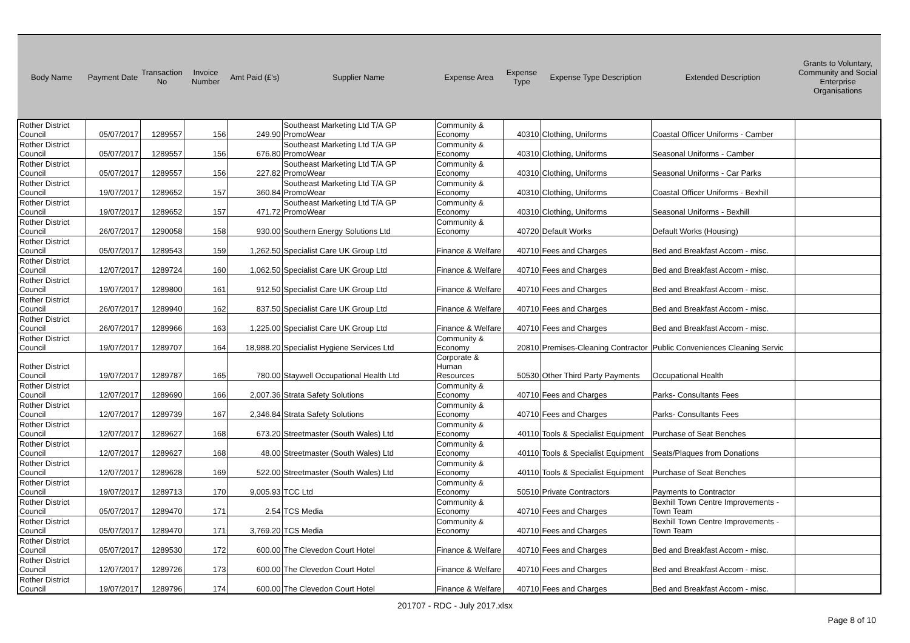| Body Name | Payment Date | Transaction No | Invoice Number | Amt Paid (£'s) | Supplier Name | Expense Area | Expense Type | Expense Type Description | Extended Description | Grants to Voluntary, Community and Social Enterprise Organisations |
| --- | --- | --- | --- | --- | --- | --- | --- | --- | --- | --- |
| Rother District Council | 05/07/2017 | 1289557 | 156 | 249.90 | Southeast Marketing Ltd T/A GP PromoWear | Community & Economy | 40310 | Clothing, Uniforms | Coastal Officer Uniforms - Camber | |
| Rother District Council | 05/07/2017 | 1289557 | 156 | 676.80 | Southeast Marketing Ltd T/A GP PromoWear | Community & Economy | 40310 | Clothing, Uniforms | Seasonal Uniforms - Camber | |
| Rother District Council | 05/07/2017 | 1289557 | 156 | 227.82 | Southeast Marketing Ltd T/A GP PromoWear | Community & Economy | 40310 | Clothing, Uniforms | Seasonal Uniforms - Car Parks | |
| Rother District Council | 19/07/2017 | 1289652 | 157 | 360.84 | Southeast Marketing Ltd T/A GP PromoWear | Community & Economy | 40310 | Clothing, Uniforms | Coastal Officer Uniforms - Bexhill | |
| Rother District Council | 19/07/2017 | 1289652 | 157 | 471.72 | Southeast Marketing Ltd T/A GP PromoWear | Community & Economy | 40310 | Clothing, Uniforms | Seasonal Uniforms - Bexhill | |
| Rother District Council | 26/07/2017 | 1290058 | 158 | 930.00 | Southern Energy Solutions Ltd | Community & Economy | 40720 | Default Works | Default Works (Housing) | |
| Rother District Council | 05/07/2017 | 1289543 | 159 | 1,262.50 | Specialist Care UK Group Ltd | Finance & Welfare | 40710 | Fees and Charges | Bed and Breakfast Accom - misc. | |
| Rother District Council | 12/07/2017 | 1289724 | 160 | 1,062.50 | Specialist Care UK Group Ltd | Finance & Welfare | 40710 | Fees and Charges | Bed and Breakfast Accom - misc. | |
| Rother District Council | 19/07/2017 | 1289800 | 161 | 912.50 | Specialist Care UK Group Ltd | Finance & Welfare | 40710 | Fees and Charges | Bed and Breakfast Accom - misc. | |
| Rother District Council | 26/07/2017 | 1289940 | 162 | 837.50 | Specialist Care UK Group Ltd | Finance & Welfare | 40710 | Fees and Charges | Bed and Breakfast Accom - misc. | |
| Rother District Council | 26/07/2017 | 1289966 | 163 | 1,225.00 | Specialist Care UK Group Ltd | Finance & Welfare | 40710 | Fees and Charges | Bed and Breakfast Accom - misc. | |
| Rother District Council | 19/07/2017 | 1289707 | 164 | 18,988.20 | Specialist Hygiene Services Ltd | Community & Economy | 20810 | Premises-Cleaning Contractor | Public Conveniences Cleaning Servic | |
| Rother District Council | 19/07/2017 | 1289787 | 165 | 780.00 | Staywell Occupational Health Ltd | Corporate & Human Resources | 50530 | Other Third Party Payments | Occupational Health | |
| Rother District Council | 12/07/2017 | 1289690 | 166 | 2,007.36 | Strata Safety Solutions | Community & Economy | 40710 | Fees and Charges | Parks- Consultants Fees | |
| Rother District Council | 12/07/2017 | 1289739 | 167 | 2,346.84 | Strata Safety Solutions | Community & Economy | 40710 | Fees and Charges | Parks- Consultants Fees | |
| Rother District Council | 12/07/2017 | 1289627 | 168 | 673.20 | Streetmaster (South Wales) Ltd | Community & Economy | 40110 | Tools & Specialist Equipment | Purchase of Seat Benches | |
| Rother District Council | 12/07/2017 | 1289627 | 168 | 48.00 | Streetmaster (South Wales) Ltd | Community & Economy | 40110 | Tools & Specialist Equipment | Seats/Plaques from Donations | |
| Rother District Council | 12/07/2017 | 1289628 | 169 | 522.00 | Streetmaster (South Wales) Ltd | Community & Economy | 40110 | Tools & Specialist Equipment | Purchase of Seat Benches | |
| Rother District Council | 19/07/2017 | 1289713 | 170 | 9,005.93 | TCC Ltd | Community & Economy | 50510 | Private Contractors | Payments to Contractor | |
| Rother District Council | 05/07/2017 | 1289470 | 171 | 2.54 | TCS Media | Community & Economy | 40710 | Fees and Charges | Bexhill Town Centre Improvements - Town Team | |
| Rother District Council | 05/07/2017 | 1289470 | 171 | 3,769.20 | TCS Media | Community & Economy | 40710 | Fees and Charges | Bexhill Town Centre Improvements - Town Team | |
| Rother District Council | 05/07/2017 | 1289530 | 172 | 600.00 | The Clevedon Court Hotel | Finance & Welfare | 40710 | Fees and Charges | Bed and Breakfast Accom - misc. | |
| Rother District Council | 12/07/2017 | 1289726 | 173 | 600.00 | The Clevedon Court Hotel | Finance & Welfare | 40710 | Fees and Charges | Bed and Breakfast Accom - misc. | |
| Rother District Council | 19/07/2017 | 1289796 | 174 | 600.00 | The Clevedon Court Hotel | Finance & Welfare | 40710 | Fees and Charges | Bed and Breakfast Accom - misc. | |
201707 - RDC - July 2017.xlsx
Page 8 of 10